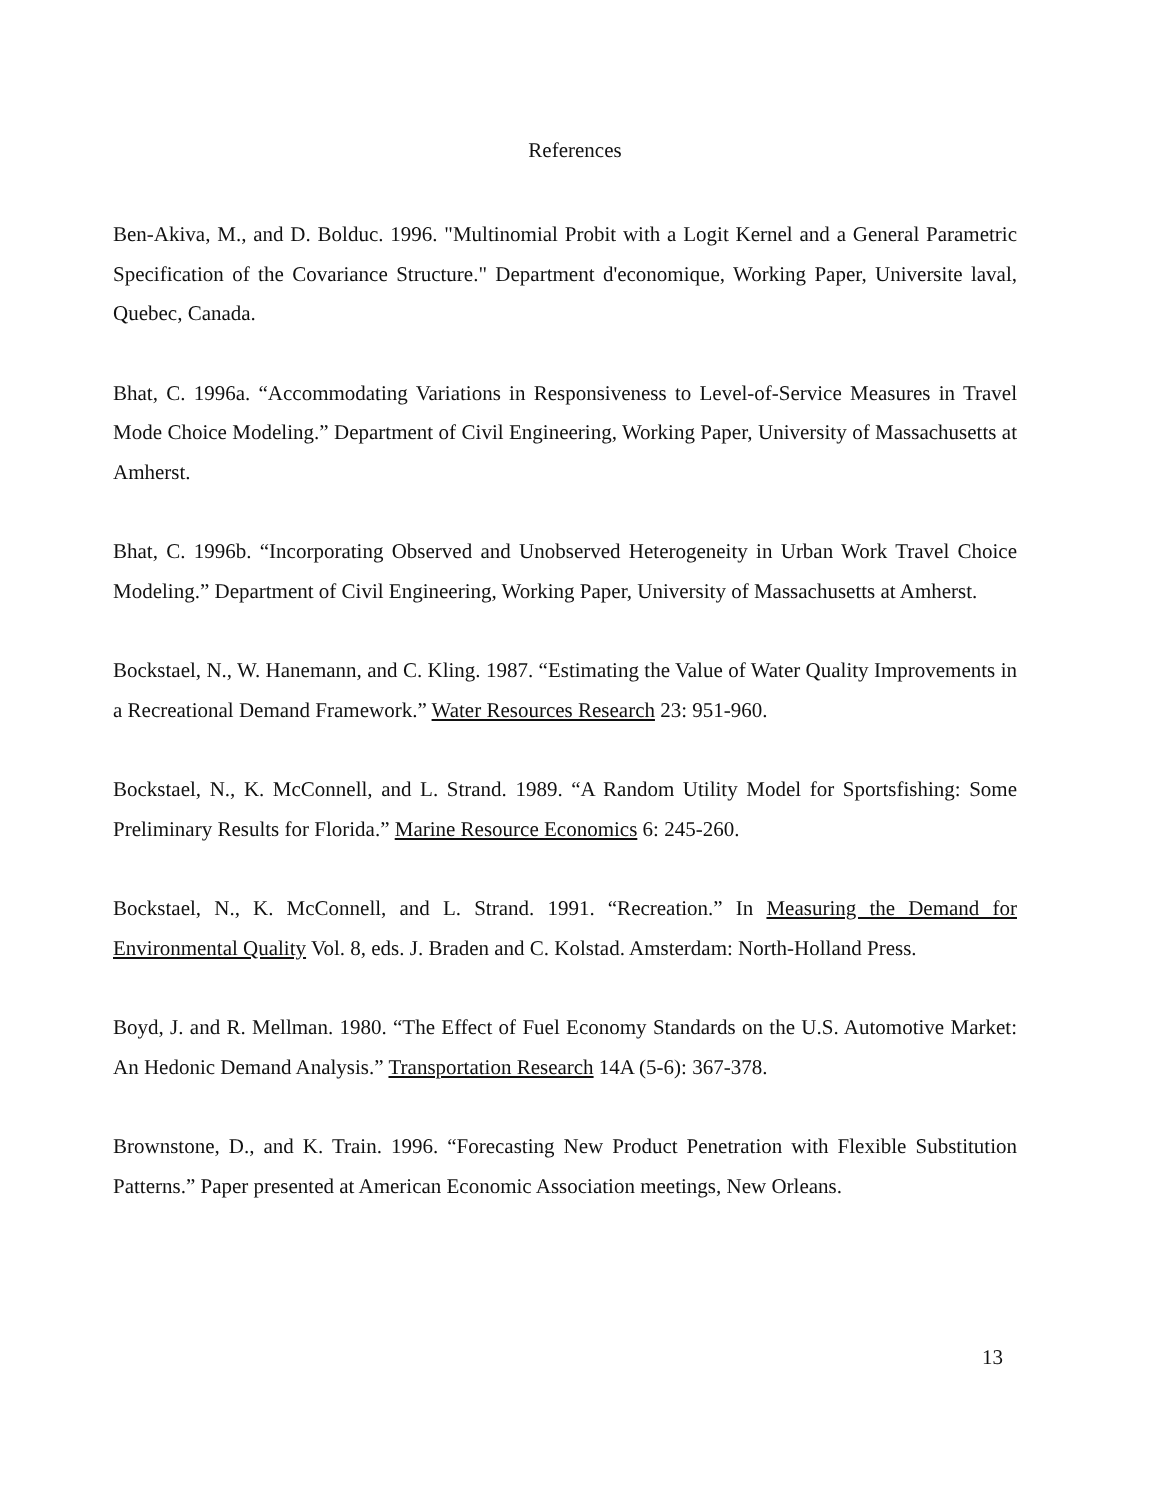References
Ben-Akiva, M., and D. Bolduc. 1996. "Multinomial Probit with a Logit Kernel and a General Parametric Specification of the Covariance Structure." Department d'economique, Working Paper, Universite laval, Quebec, Canada.
Bhat, C. 1996a. “Accommodating Variations in Responsiveness to Level-of-Service Measures in Travel Mode Choice Modeling.” Department of Civil Engineering, Working Paper, University of Massachusetts at Amherst.
Bhat, C. 1996b. “Incorporating Observed and Unobserved Heterogeneity in Urban Work Travel Choice Modeling.” Department of Civil Engineering, Working Paper, University of Massachusetts at Amherst.
Bockstael, N., W. Hanemann, and C. Kling. 1987. “Estimating the Value of Water Quality Improvements in a Recreational Demand Framework.” Water Resources Research 23: 951-960.
Bockstael, N., K. McConnell, and L. Strand. 1989. “A Random Utility Model for Sportsfishing: Some Preliminary Results for Florida.” Marine Resource Economics 6: 245-260.
Bockstael, N., K. McConnell, and L. Strand. 1991. “Recreation.” In Measuring the Demand for Environmental Quality Vol. 8, eds. J. Braden and C. Kolstad. Amsterdam: North-Holland Press.
Boyd, J. and R. Mellman. 1980. “The Effect of Fuel Economy Standards on the U.S. Automotive Market: An Hedonic Demand Analysis.” Transportation Research 14A (5-6): 367-378.
Brownstone, D., and K. Train. 1996. “Forecasting New Product Penetration with Flexible Substitution Patterns.” Paper presented at American Economic Association meetings, New Orleans.
13